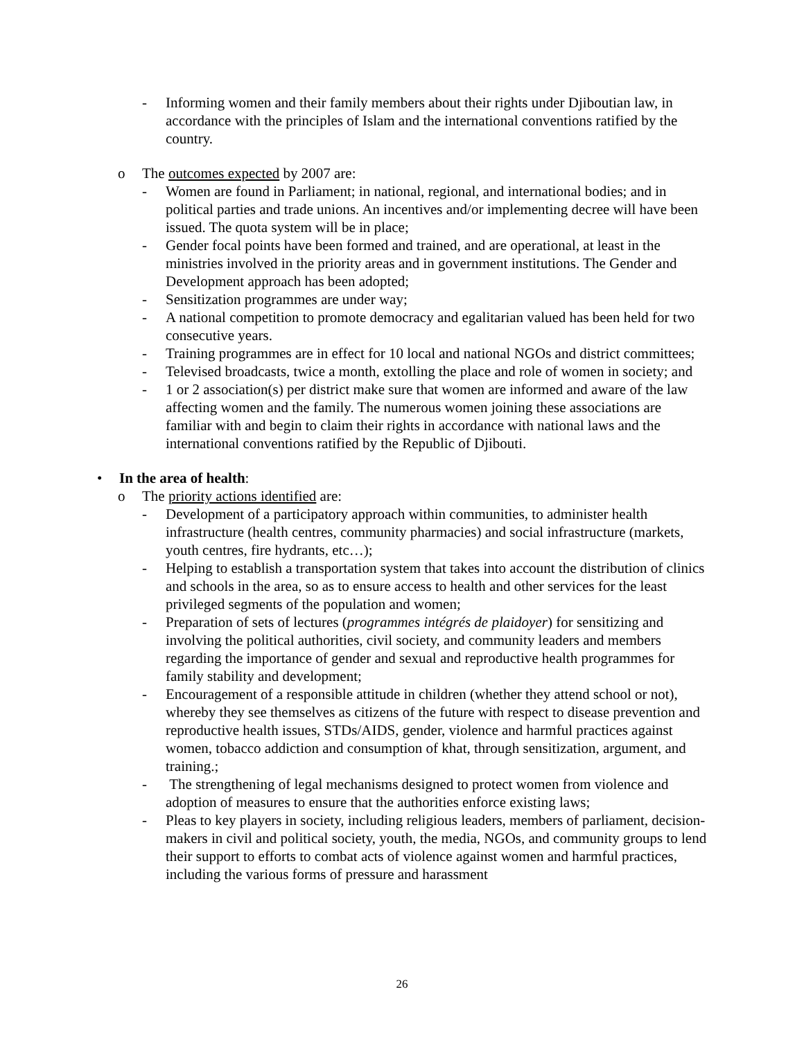- Informing women and their family members about their rights under Djiboutian law, in accordance with the principles of Islam and the international conventions ratified by the country.
o The outcomes expected by 2007 are:
- Women are found in Parliament; in national, regional, and international bodies; and in political parties and trade unions. An incentives and/or implementing decree will have been issued. The quota system will be in place;
- Gender focal points have been formed and trained, and are operational, at least in the ministries involved in the priority areas and in government institutions. The Gender and Development approach has been adopted;
- Sensitization programmes are under way;
- A national competition to promote democracy and egalitarian valued has been held for two consecutive years.
- Training programmes are in effect for 10 local and national NGOs and district committees;
- Televised broadcasts, twice a month, extolling the place and role of women in society; and
- 1 or 2 association(s) per district make sure that women are informed and aware of the law affecting women and the family. The numerous women joining these associations are familiar with and begin to claim their rights in accordance with national laws and the international conventions ratified by the Republic of Djibouti.
• In the area of health:
o The priority actions identified are:
- Development of a participatory approach within communities, to administer health infrastructure (health centres, community pharmacies) and social infrastructure (markets, youth centres, fire hydrants, etc…);
- Helping to establish a transportation system that takes into account the distribution of clinics and schools in the area, so as to ensure access to health and other services for the least privileged segments of the population and women;
- Preparation of sets of lectures (programmes intégrés de plaidoyer) for sensitizing and involving the political authorities, civil society, and community leaders and members regarding the importance of gender and sexual and reproductive health programmes for family stability and development;
- Encouragement of a responsible attitude in children (whether they attend school or not), whereby they see themselves as citizens of the future with respect to disease prevention and reproductive health issues, STDs/AIDS, gender, violence and harmful practices against women, tobacco addiction and consumption of khat, through sensitization, argument, and training.;
- The strengthening of legal mechanisms designed to protect women from violence and adoption of measures to ensure that the authorities enforce existing laws;
- Pleas to key players in society, including religious leaders, members of parliament, decision-makers in civil and political society, youth, the media, NGOs, and community groups to lend their support to efforts to combat acts of violence against women and harmful practices, including the various forms of pressure and harassment
26